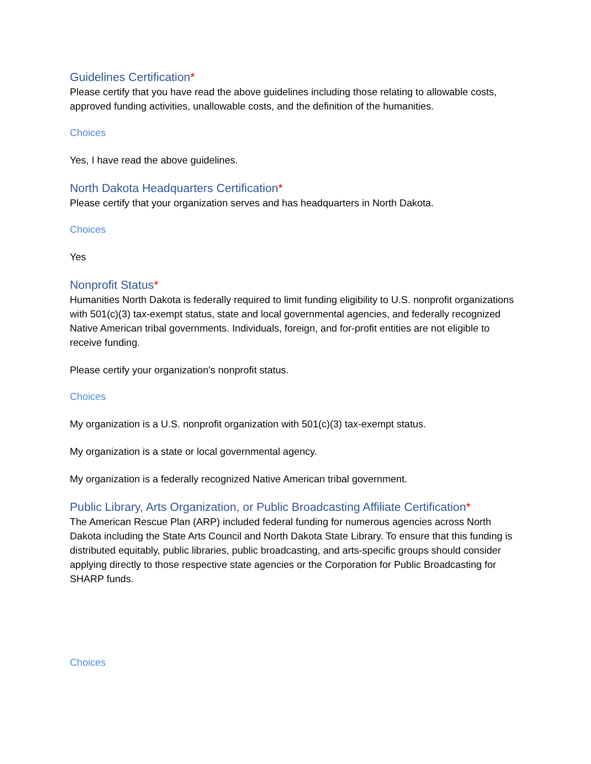Guidelines Certification*
Please certify that you have read the above guidelines including those relating to allowable costs, approved funding activities, unallowable costs, and the definition of the humanities.
Choices
Yes, I have read the above guidelines.
North Dakota Headquarters Certification*
Please certify that your organization serves and has headquarters in North Dakota.
Choices
Yes
Nonprofit Status*
Humanities North Dakota is federally required to limit funding eligibility to U.S. nonprofit organizations with 501(c)(3) tax-exempt status, state and local governmental agencies, and federally recognized Native American tribal governments. Individuals, foreign, and for-profit entities are not eligible to receive funding.
Please certify your organization's nonprofit status.
Choices
My organization is a U.S. nonprofit organization with 501(c)(3) tax-exempt status.
My organization is a state or local governmental agency.
My organization is a federally recognized Native American tribal government.
Public Library, Arts Organization, or Public Broadcasting Affiliate Certification*
The American Rescue Plan (ARP) included federal funding for numerous agencies across North Dakota including the State Arts Council and North Dakota State Library. To ensure that this funding is distributed equitably, public libraries, public broadcasting, and arts-specific groups should consider applying directly to those respective state agencies or the Corporation for Public Broadcasting for SHARP funds.
Choices